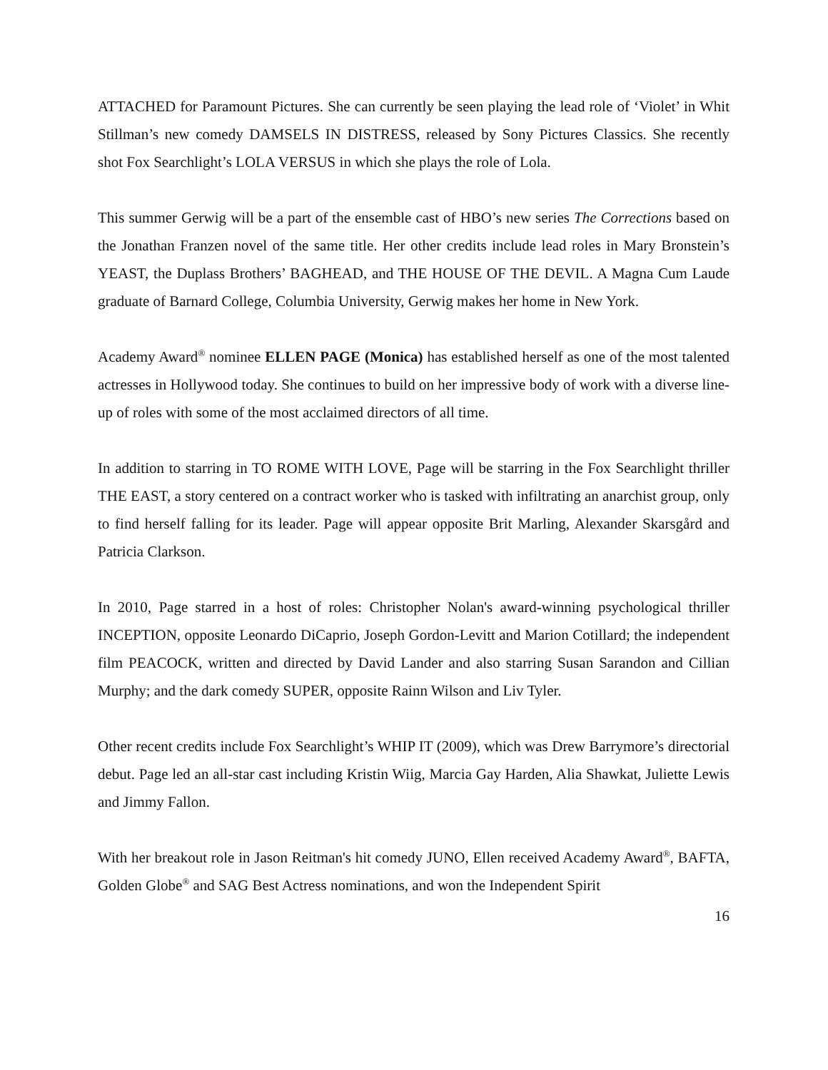ATTACHED for Paramount Pictures. She can currently be seen playing the lead role of ‘Violet’ in Whit Stillman’s new comedy DAMSELS IN DISTRESS, released by Sony Pictures Classics. She recently shot Fox Searchlight’s LOLA VERSUS in which she plays the role of Lola.
This summer Gerwig will be a part of the ensemble cast of HBO’s new series The Corrections based on the Jonathan Franzen novel of the same title. Her other credits include lead roles in Mary Bronstein’s YEAST, the Duplass Brothers’ BAGHEAD, and THE HOUSE OF THE DEVIL. A Magna Cum Laude graduate of Barnard College, Columbia University, Gerwig makes her home in New York.
Academy Award<sup>®</sup> nominee ELLEN PAGE (Monica) has established herself as one of the most talented actresses in Hollywood today. She continues to build on her impressive body of work with a diverse line-up of roles with some of the most acclaimed directors of all time.
In addition to starring in TO ROME WITH LOVE, Page will be starring in the Fox Searchlight thriller THE EAST, a story centered on a contract worker who is tasked with infiltrating an anarchist group, only to find herself falling for its leader. Page will appear opposite Brit Marling, Alexander Skarsgård and Patricia Clarkson.
In 2010, Page starred in a host of roles: Christopher Nolan's award-winning psychological thriller INCEPTION, opposite Leonardo DiCaprio, Joseph Gordon-Levitt and Marion Cotillard; the independent film PEACOCK, written and directed by David Lander and also starring Susan Sarandon and Cillian Murphy; and the dark comedy SUPER, opposite Rainn Wilson and Liv Tyler.
Other recent credits include Fox Searchlight’s WHIP IT (2009), which was Drew Barrymore’s directorial debut. Page led an all-star cast including Kristin Wiig, Marcia Gay Harden, Alia Shawkat, Juliette Lewis and Jimmy Fallon.
With her breakout role in Jason Reitman's hit comedy JUNO, Ellen received Academy Award<sup>®</sup>, BAFTA, Golden Globe<sup>®</sup> and SAG Best Actress nominations, and won the Independent Spirit
16